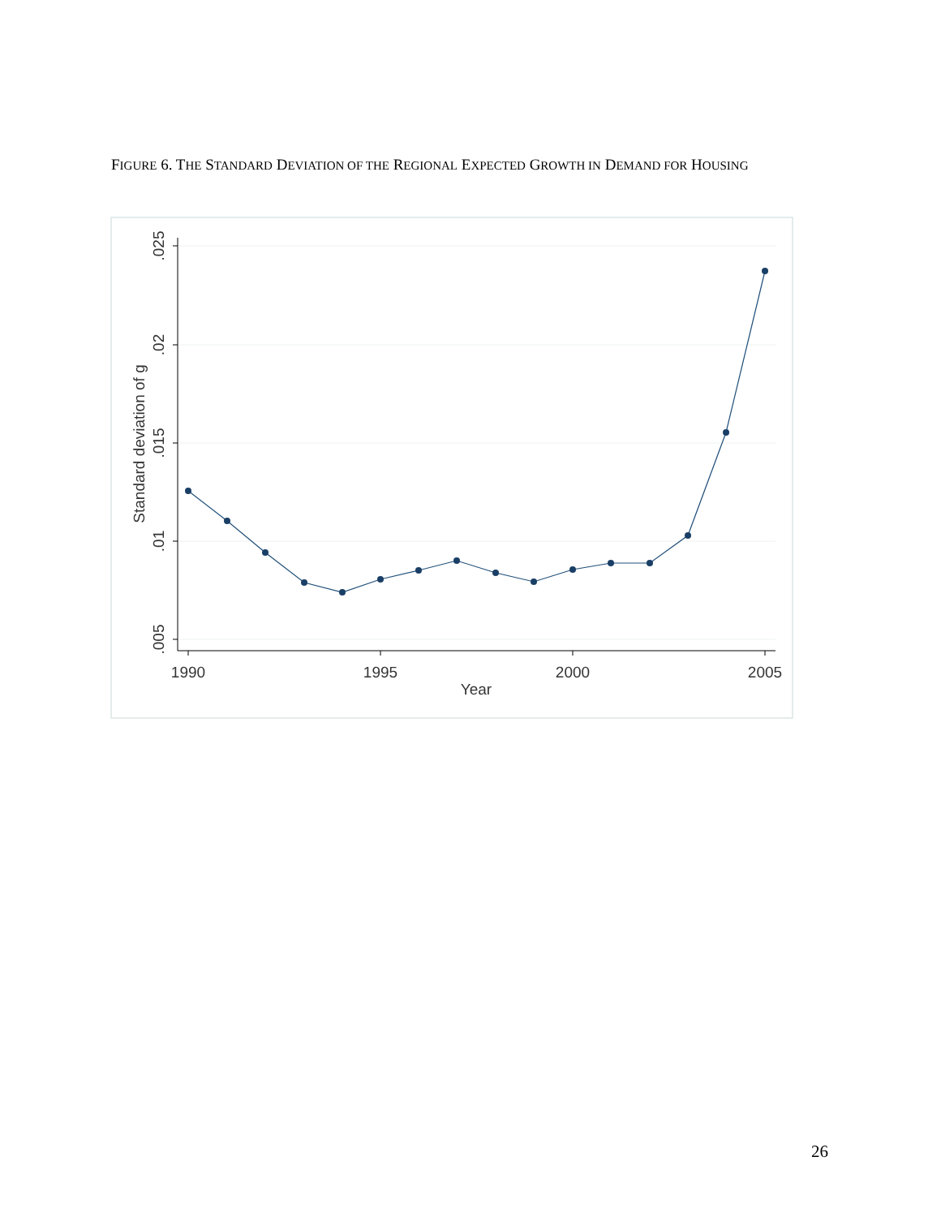FIGURE 6. THE STANDARD DEVIATION OF THE REGIONAL EXPECTED GROWTH IN DEMAND FOR HOUSING
.025
.02
.015
.01
.005
Standard deviation of g
1990
1995
2000
2005
Year
26